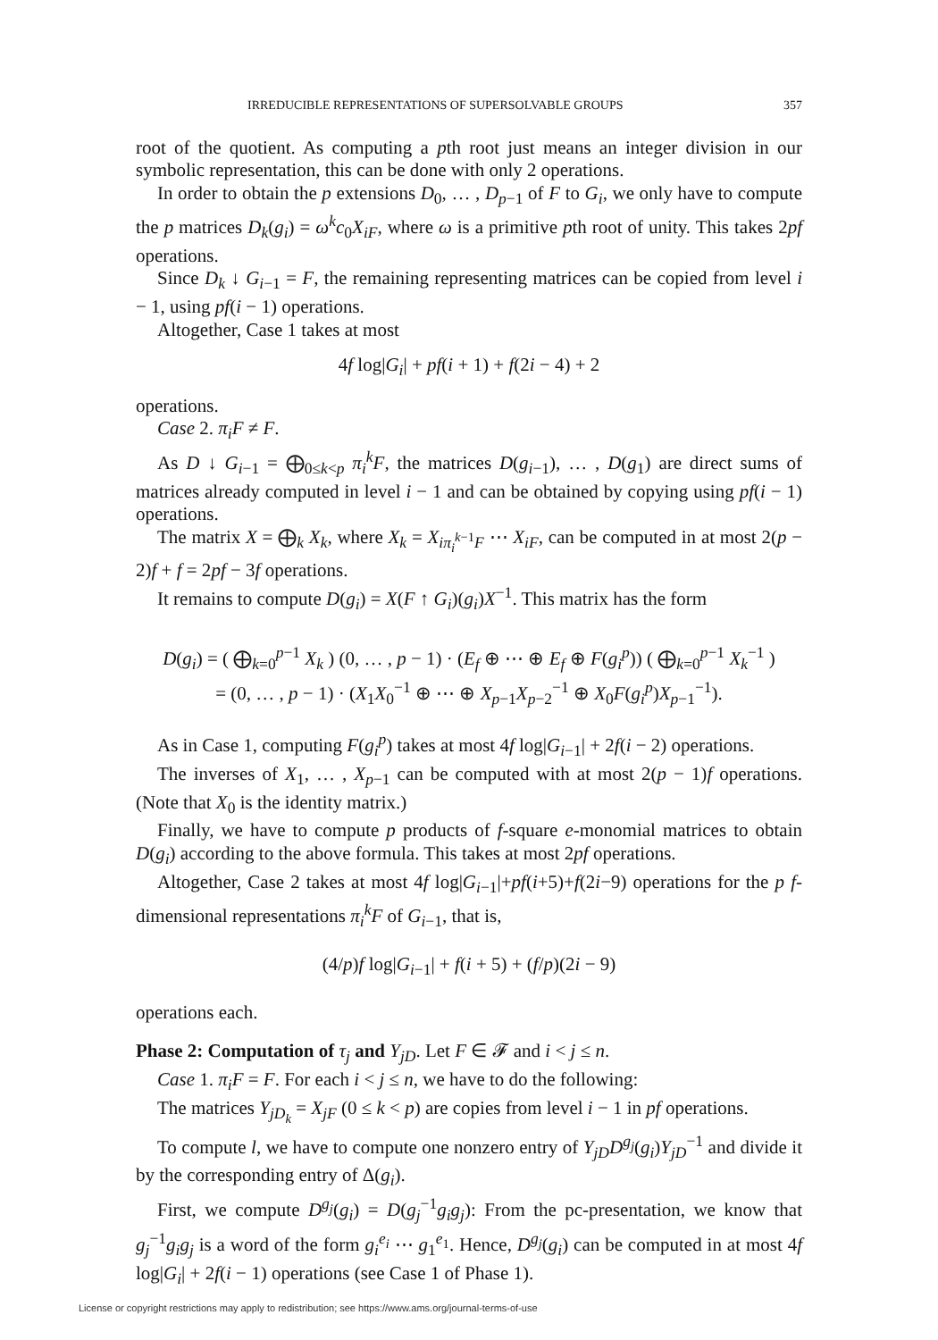IRREDUCIBLE REPRESENTATIONS OF SUPERSOLVABLE GROUPS 357
root of the quotient. As computing a pth root just means an integer division in our symbolic representation, this can be done with only 2 operations.
In order to obtain the p extensions D<sub>0</sub>, … , D<sub>p−1</sub> of F to G<sub>i</sub>, we only have to compute the p matrices D<sub>k</sub>(g<sub>i</sub>) = ω<sup>k</sup>c<sub>0</sub>X<sub>iF</sub>, where ω is a primitive pth root of unity. This takes 2pf operations.
Since D<sub>k</sub> ↓ G<sub>i−1</sub> = F, the remaining representing matrices can be copied from level i − 1, using pf(i − 1) operations.
Altogether, Case 1 takes at most
4f log|G<sub>i</sub>| + pf(i + 1) + f(2i − 4) + 2
operations.
Case 2. π<sub>i</sub>F ≠ F.
As D ↓ G<sub>i−1</sub> = ⨁<sub>0≤k<p</sub> π<sub>i</sub><sup>k</sup>F, the matrices D(g<sub>i−1</sub>), … , D(g<sub>1</sub>) are direct sums of matrices already computed in level i − 1 and can be obtained by copying using pf(i − 1) operations.
The matrix X = ⨁<sub>k</sub> X<sub>k</sub>, where X<sub>k</sub> = X<sub>iπ<sub>i</sub><sup>k−1</sup>F</sub> ⋯ X<sub>iF</sub>, can be computed in at most 2(p − 2)f + f = 2pf − 3f operations.
It remains to compute D(g<sub>i</sub>) = X(F ↑ G<sub>i</sub>)(g<sub>i</sub>)X<sup>−1</sup>. This matrix has the form
D(g<sub>i</sub>) = ( ⨁<sub>k=0</sub><sup>p−1</sup> X<sub>k</sub> ) (0, … , p − 1) · (E<sub>f</sub> ⊕ ⋯ ⊕ E<sub>f</sub> ⊕ F(g<sub>i</sub><sup>p</sup>)) ( ⨁<sub>k=0</sub><sup>p−1</sup> X<sub>k</sub><sup>−1</sup> )
= (0, … , p − 1) · (X<sub>1</sub>X<sub>0</sub><sup>−1</sup> ⊕ ⋯ ⊕ X<sub>p−1</sub>X<sub>p−2</sub><sup>−1</sup> ⊕ X<sub>0</sub>F(g<sub>i</sub><sup>p</sup>)X<sub>p−1</sub><sup>−1</sup>).
As in Case 1, computing F(g<sub>i</sub><sup>p</sup>) takes at most 4f log|G<sub>i−1</sub>| + 2f(i − 2) operations.
The inverses of X<sub>1</sub>, … , X<sub>p−1</sub> can be computed with at most 2(p − 1)f operations. (Note that X<sub>0</sub> is the identity matrix.)
Finally, we have to compute p products of f-square e-monomial matrices to obtain D(g<sub>i</sub>) according to the above formula. This takes at most 2pf operations.
Altogether, Case 2 takes at most 4f log|G<sub>i−1</sub>|+pf(i+5)+f(2i−9) operations for the p f-dimensional representations π<sub>i</sub><sup>k</sup>F of G<sub>i−1</sub>, that is,
(4/p)f log|G<sub>i−1</sub>| + f(i + 5) + (f/p)(2i − 9)
operations each.
Phase 2: Computation of τ<sub>j</sub> and Y<sub>jD</sub>. Let F ∈ 𝓕 and i < j ≤ n.
Case 1. π<sub>i</sub>F = F. For each i < j ≤ n, we have to do the following:
The matrices Y<sub>jD<sub>k</sub></sub> = X<sub>jF</sub> (0 ≤ k < p) are copies from level i − 1 in pf operations.
To compute l, we have to compute one nonzero entry of Y<sub>jD</sub>D<sup>g<sub>j</sub></sup>(g<sub>i</sub>)Y<sub>jD</sub><sup>−1</sup> and divide it by the corresponding entry of Δ(g<sub>i</sub>).
First, we compute D<sup>g<sub>j</sub></sup>(g<sub>i</sub>) = D(g<sub>j</sub><sup>−1</sup>g<sub>i</sub>g<sub>j</sub>): From the pc-presentation, we know that g<sub>j</sub><sup>−1</sup>g<sub>i</sub>g<sub>j</sub> is a word of the form g<sub>i</sub><sup>e<sub>i</sub></sup> ⋯ g<sub>1</sub><sup>e<sub>1</sub></sup>. Hence, D<sup>g<sub>j</sub></sup>(g<sub>i</sub>) can be computed in at most 4f log|G<sub>i</sub>| + 2f(i − 1) operations (see Case 1 of Phase 1).
License or copyright restrictions may apply to redistribution; see https://www.ams.org/journal-terms-of-use